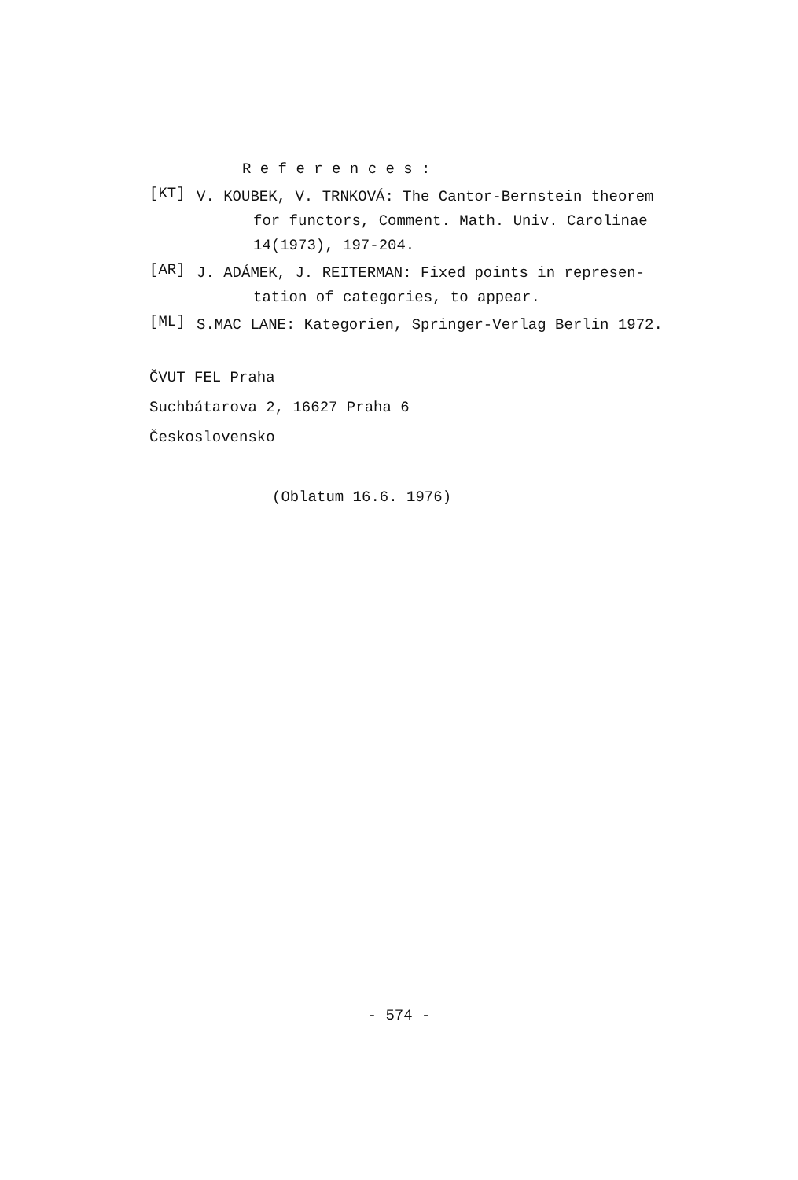R e f e r e n c e s :
[KT]
V. KOUBEK, V. TRNKOVÁ: The Cantor-Bernstein theorem
for functors, Comment. Math. Univ. Carolinae
14(1973), 197-204.
[AR]
J. ADÁMEK, J. REITERMAN: Fixed points in represen-
tation of categories, to appear.
[ML]
S.MAC LANE: Kategorien, Springer-Verlag Berlin 1972.
ČVUT FEL Praha
Suchbátarova 2, 16627 Praha 6
Československo
(Oblatum 16.6. 1976)
- 574 -